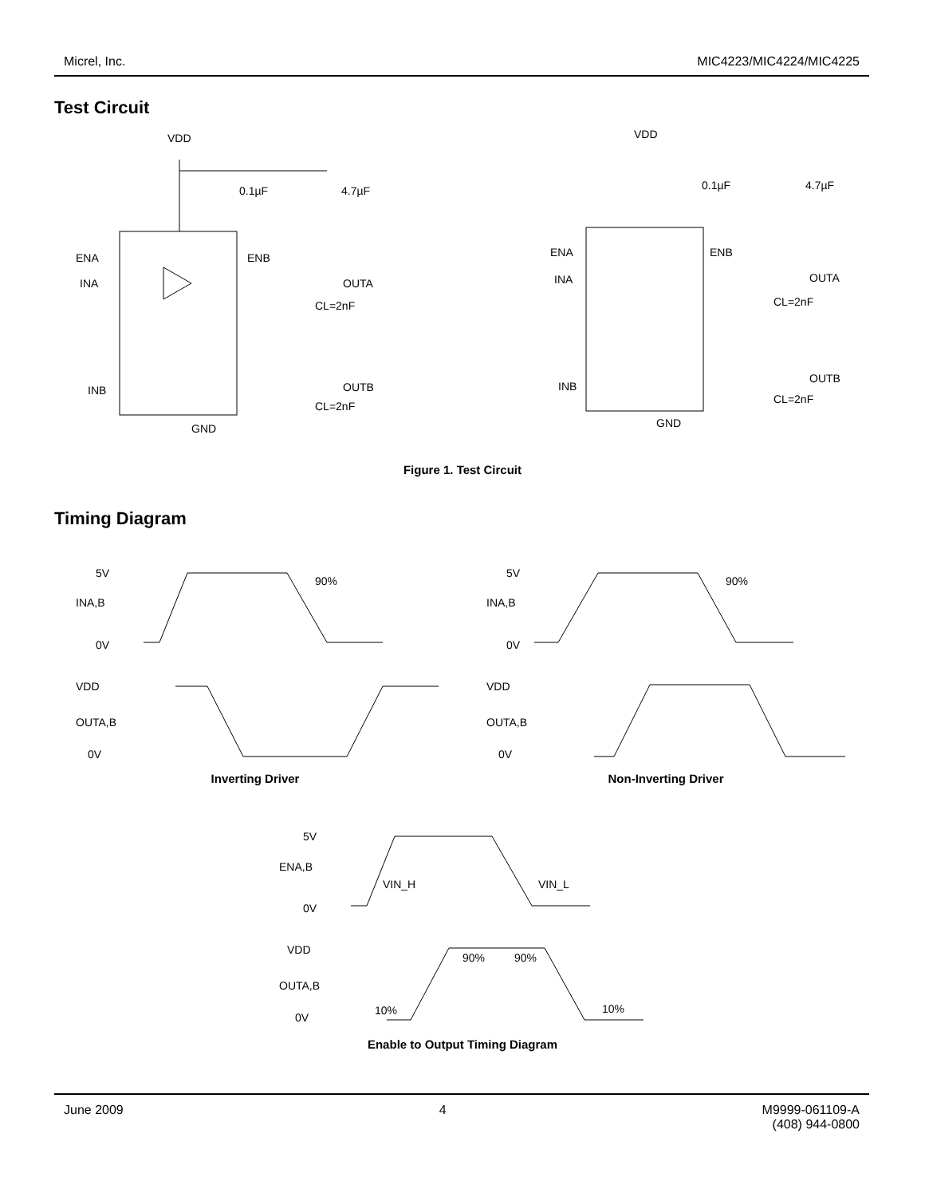Micrel, Inc. MIC4223/MIC4224/MIC4225
Test Circuit
VDD
ENA
INA
ENB
OUTA
INB
OUTB
GND
0.1µF
4.7µF
CL=2nF
CL=2nF
VDD
ENA
INA
ENB
OUTA
INB
OUTB
GND
0.1µF
4.7µF
CL=2nF
CL=2nF
Figure 1. Test Circuit
Timing Diagram
5V
INA,B
0V
VDD
OUTA,B
0V
90%
Inverting Driver
5V
INA,B
0V
VDD
OUTA,B
0V
90%
Non-Inverting Driver
5V
ENA,B
VIN_H
VIN_L
0V
VDD
OUTA,B
0V
90%
90%
10%
10%
Enable to Output Timing Diagram
June 2009 4 M9999-061109-A
(408) 944-0800